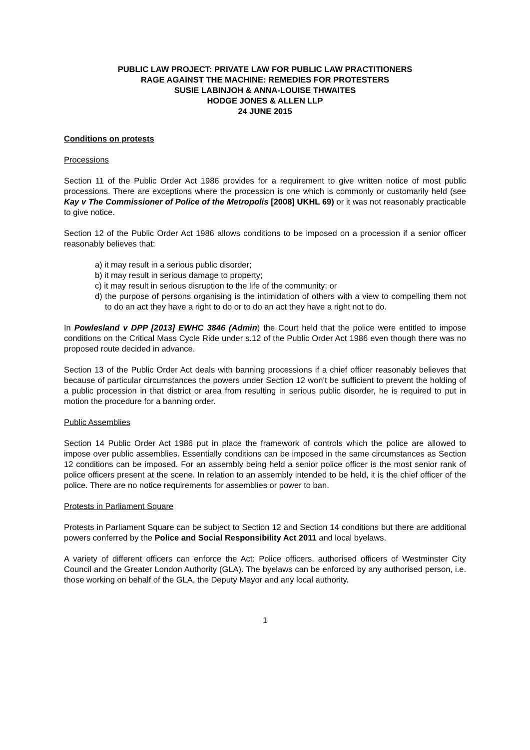PUBLIC LAW PROJECT: PRIVATE LAW FOR PUBLIC LAW PRACTITIONERS
RAGE AGAINST THE MACHINE: REMEDIES FOR PROTESTERS
SUSIE LABINJOH & ANNA-LOUISE THWAITES
HODGE JONES & ALLEN LLP
24 JUNE 2015
Conditions on protests
Processions
Section 11 of the Public Order Act 1986 provides for a requirement to give written notice of most public processions. There are exceptions where the procession is one which is commonly or customarily held (see Kay v The Commissioner of Police of the Metropolis [2008] UKHL 69) or it was not reasonably practicable to give notice.
Section 12 of the Public Order Act 1986 allows conditions to be imposed on a procession if a senior officer reasonably believes that:
a) it may result in a serious public disorder;
b) it may result in serious damage to property;
c) it may result in serious disruption to the life of the community; or
d) the purpose of persons organising is the intimidation of others with a view to compelling them not to do an act they have a right to do or to do an act they have a right not to do.
In Powlesland v DPP [2013] EWHC 3846 (Admin) the Court held that the police were entitled to impose conditions on the Critical Mass Cycle Ride under s.12 of the Public Order Act 1986 even though there was no proposed route decided in advance.
Section 13 of the Public Order Act deals with banning processions if a chief officer reasonably believes that because of particular circumstances the powers under Section 12 won’t be sufficient to prevent the holding of a public procession in that district or area from resulting in serious public disorder, he is required to put in motion the procedure for a banning order.
Public Assemblies
Section 14 Public Order Act 1986 put in place the framework of controls which the police are allowed to impose over public assemblies. Essentially conditions can be imposed in the same circumstances as Section 12 conditions can be imposed. For an assembly being held a senior police officer is the most senior rank of police officers present at the scene. In relation to an assembly intended to be held, it is the chief officer of the police. There are no notice requirements for assemblies or power to ban.
Protests in Parliament Square
Protests in Parliament Square can be subject to Section 12 and Section 14 conditions but there are additional powers conferred by the Police and Social Responsibility Act 2011 and local byelaws.
A variety of different officers can enforce the Act: Police officers, authorised officers of Westminster City Council and the Greater London Authority (GLA). The byelaws can be enforced by any authorised person, i.e. those working on behalf of the GLA, the Deputy Mayor and any local authority.
1